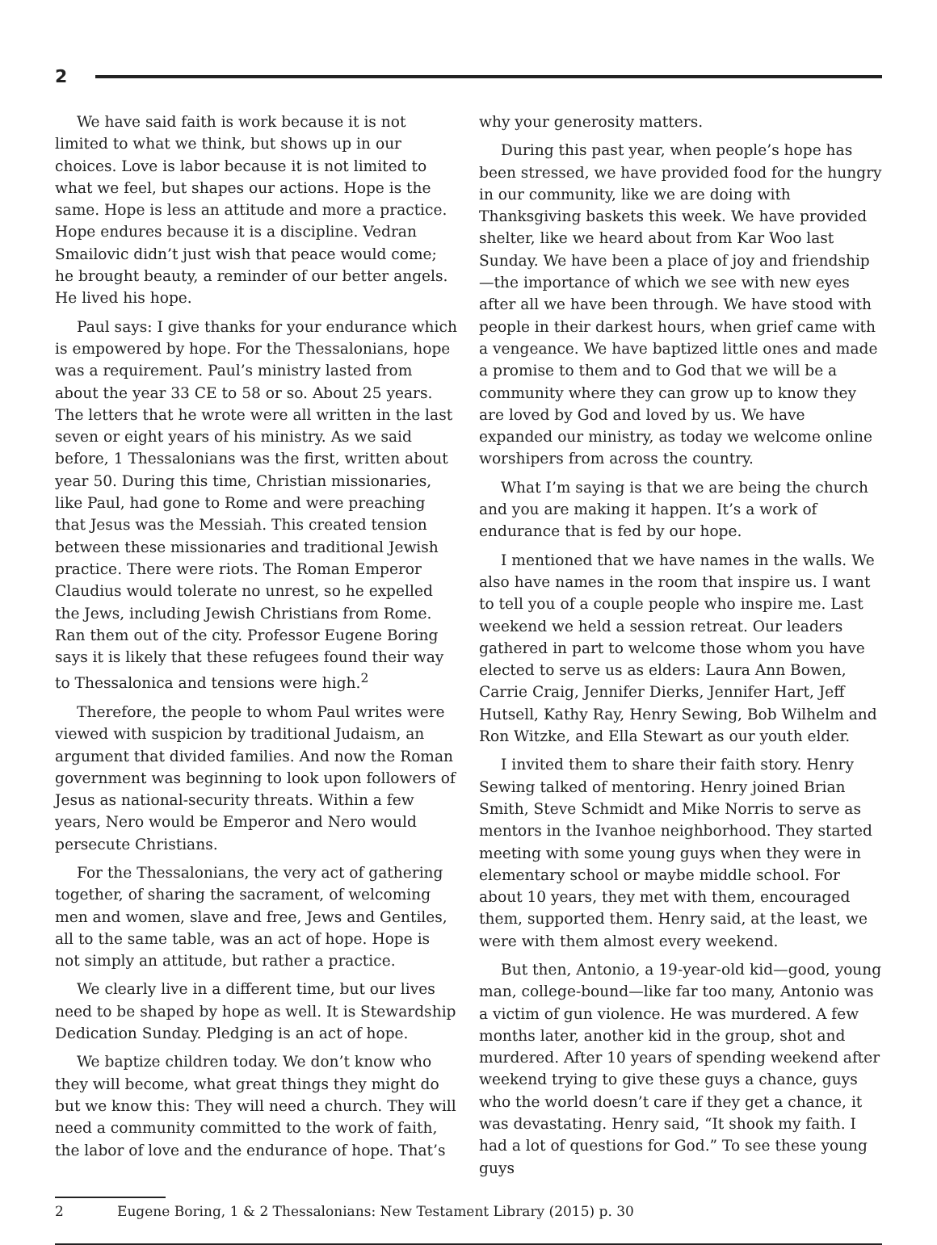2
We have said faith is work because it is not limited to what we think, but shows up in our choices. Love is labor because it is not limited to what we feel, but shapes our actions. Hope is the same. Hope is less an attitude and more a practice. Hope endures because it is a discipline. Vedran Smailovic didn’t just wish that peace would come; he brought beauty, a reminder of our better angels. He lived his hope.
Paul says: I give thanks for your endurance which is empowered by hope. For the Thessalonians, hope was a requirement. Paul’s ministry lasted from about the year 33 CE to 58 or so. About 25 years. The letters that he wrote were all written in the last seven or eight years of his ministry. As we said before, 1 Thessalonians was the first, written about year 50. During this time, Christian missionaries, like Paul, had gone to Rome and were preaching that Jesus was the Messiah. This created tension between these missionaries and traditional Jewish practice. There were riots. The Roman Emperor Claudius would tolerate no unrest, so he expelled the Jews, including Jewish Christians from Rome. Ran them out of the city. Professor Eugene Boring says it is likely that these refugees found their way to Thessalonica and tensions were high.<sup>2</sup>
Therefore, the people to whom Paul writes were viewed with suspicion by traditional Judaism, an argument that divided families. And now the Roman government was beginning to look upon followers of Jesus as national-security threats. Within a few years, Nero would be Emperor and Nero would persecute Christians.
For the Thessalonians, the very act of gathering together, of sharing the sacrament, of welcoming men and women, slave and free, Jews and Gentiles, all to the same table, was an act of hope. Hope is not simply an attitude, but rather a practice.
We clearly live in a different time, but our lives need to be shaped by hope as well. It is Stewardship Dedication Sunday. Pledging is an act of hope.
We baptize children today. We don’t know who they will become, what great things they might do but we know this: They will need a church. They will need a community committed to the work of faith, the labor of love and the endurance of hope. That’s
why your generosity matters.
During this past year, when people’s hope has been stressed, we have provided food for the hungry in our community, like we are doing with Thanksgiving baskets this week. We have provided shelter, like we heard about from Kar Woo last Sunday. We have been a place of joy and friendship—the importance of which we see with new eyes after all we have been through. We have stood with people in their darkest hours, when grief came with a vengeance. We have baptized little ones and made a promise to them and to God that we will be a community where they can grow up to know they are loved by God and loved by us. We have expanded our ministry, as today we welcome online worshipers from across the country.
What I’m saying is that we are being the church and you are making it happen. It’s a work of endurance that is fed by our hope.
I mentioned that we have names in the walls. We also have names in the room that inspire us. I want to tell you of a couple people who inspire me. Last weekend we held a session retreat. Our leaders gathered in part to welcome those whom you have elected to serve us as elders: Laura Ann Bowen, Carrie Craig, Jennifer Dierks, Jennifer Hart, Jeff Hutsell, Kathy Ray, Henry Sewing, Bob Wilhelm and Ron Witzke, and Ella Stewart as our youth elder.
I invited them to share their faith story. Henry Sewing talked of mentoring. Henry joined Brian Smith, Steve Schmidt and Mike Norris to serve as mentors in the Ivanhoe neighborhood. They started meeting with some young guys when they were in elementary school or maybe middle school. For about 10 years, they met with them, encouraged them, supported them. Henry said, at the least, we were with them almost every weekend.
But then, Antonio, a 19-year-old kid—good, young man, college-bound—like far too many, Antonio was a victim of gun violence. He was murdered. A few months later, another kid in the group, shot and murdered. After 10 years of spending weekend after weekend trying to give these guys a chance, guys who the world doesn’t care if they get a chance, it was devastating. Henry said, “It shook my faith. I had a lot of questions for God.” To see these young guys
2 Eugene Boring, 1 & 2 Thessalonians: New Testament Library (2015) p. 30